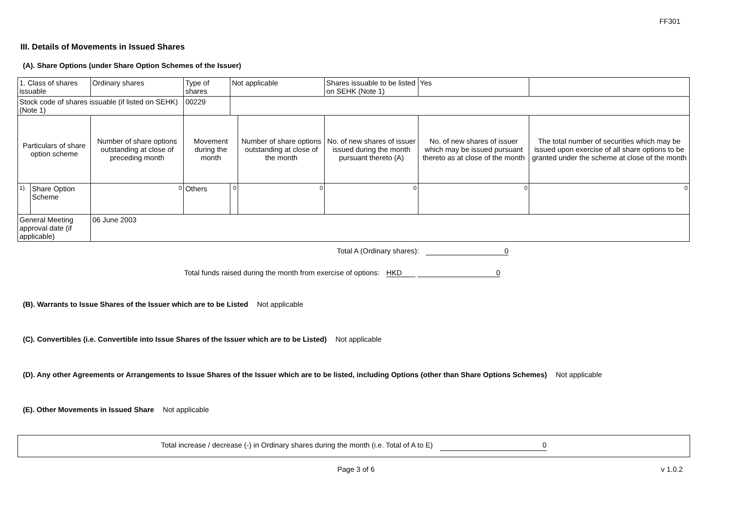FF301
III. Details of Movements in Issued Shares
(A). Share Options (under Share Option Schemes of the Issuer)
| 1. Class of shares issuable | | Ordinary shares | Type of shares | | Not applicable | | Shares issuable to be listed on SEHK (Note 1) | | Yes | |
| Stock code of shares issuable (if listed on SEHK) (Note 1) | | | | 00229 | | | | | | |
| Particulars of share option scheme | | Number of share options outstanding at close of preceding month | Movement during the month | | | Number of share options outstanding at close of the month | No. of new shares of issuer issued during the month pursuant thereto (A) | No. of new shares of issuer which may be issued pursuant thereto as at close of the month | | The total number of securities which may be issued upon exercise of all share options to be granted under the scheme at close of the month |
| 1). | Share Option Scheme | 0 | Others | | 0 | 0 | 0 | 0 | | 0 |
| General Meeting approval date (if applicable) | | 06 June 2003 | | | | | | | | |
Total A (Ordinary shares): 0
Total funds raised during the month from exercise of options: HKD 0
(B). Warrants to Issue Shares of the Issuer which are to be Listed Not applicable
(C). Convertibles (i.e. Convertible into Issue Shares of the Issuer which are to be Listed) Not applicable
(D). Any other Agreements or Arrangements to Issue Shares of the Issuer which are to be listed, including Options (other than Share Options Schemes) Not applicable
(E). Other Movements in Issued Share Not applicable
Total increase / decrease (-) in Ordinary shares during the month (i.e. Total of A to E) 0
Page 3 of 6 v 1.0.2